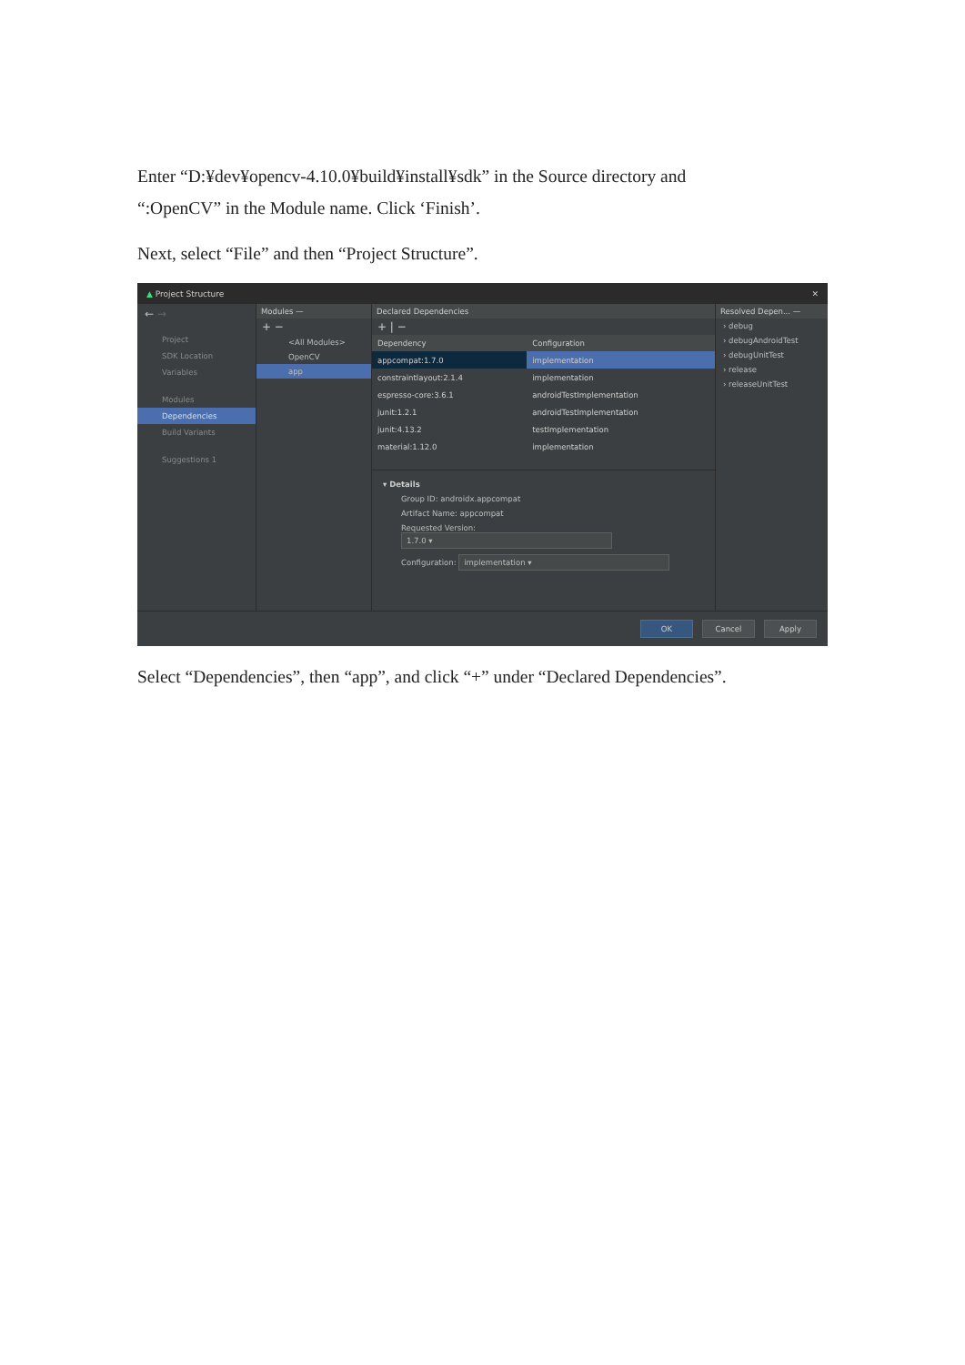Enter “D:¥dev¥opencv-4.10.0¥build¥install¥sdk” in the Source directory and
“:OpenCV” in the Module name. Click ‘Finish’.
Next, select “File” and then “Project Structure”.
▲ Project Structure ✕
← →
Project
SDK Location
Variables
Modules
Dependencies
Build Variants
Suggestions 1
Modules —
+ −
<All Modules>
OpenCV
app
Declared Dependencies
+ | −
| Dependency | Configuration |
| --- | --- |
| appcompat:1.7.0 | implementation |
| constraintlayout:2.1.4 | implementation |
| espresso-core:3.6.1 | androidTestImplementation |
| junit:1.2.1 | androidTestImplementation |
| junit:4.13.2 | testImplementation |
| material:1.12.0 | implementation |
▾ Details
Group ID: androidx.appcompat
Artifact Name: appcompat
Requested Version: 1.7.0 ▾
Configuration: implementation ▾
Resolved Depen... —
› debug
› debugAndroidTest
› debugUnitTest
› release
› releaseUnitTest
OK Cancel Apply
Select “Dependencies”, then “app”, and click “+” under “Declared Dependencies”.